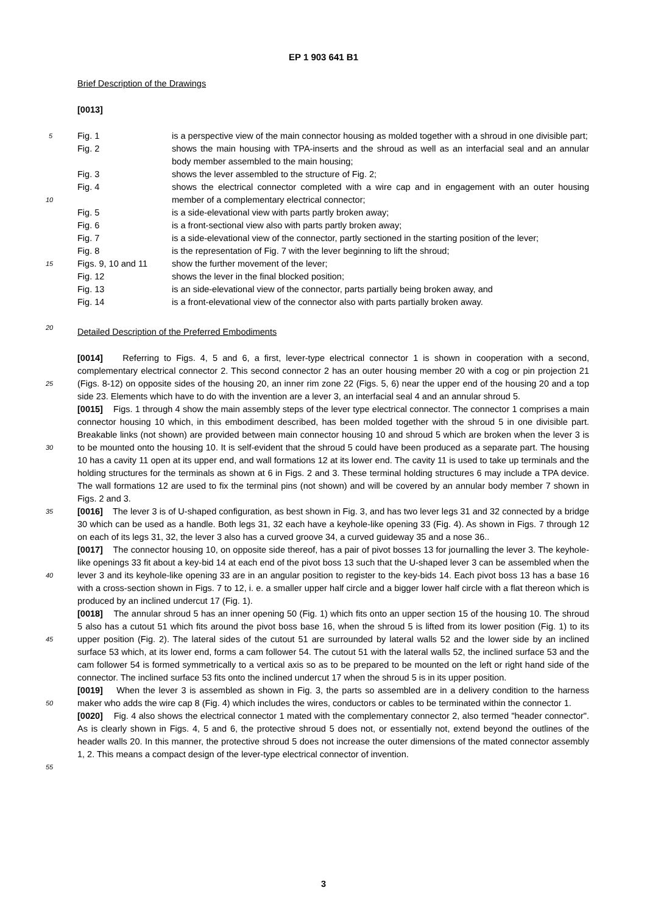EP 1 903 641 B1
Brief Description of the Drawings
[0013]
5
10
15
20
Fig. 1 is a perspective view of the main connector housing as molded together with a shroud in one divisible part;
Fig. 2 shows the main housing with TPA-inserts and the shroud as well as an interfacial seal and an annular body member assembled to the main housing;
Fig. 3 shows the lever assembled to the structure of Fig. 2;
Fig. 4 shows the electrical connector completed with a wire cap and in engagement with an outer housing member of a complementary electrical connector;
Fig. 5 is a side-elevational view with parts partly broken away;
Fig. 6 is a front-sectional view also with parts partly broken away;
Fig. 7 is a side-elevational view of the connector, partly sectioned in the starting position of the lever;
Fig. 8 is the representation of Fig. 7 with the lever beginning to lift the shroud;
Figs. 9, 10 and 11
show the further movement of the lever;
Fig. 12 shows the lever in the final blocked position;
Fig. 13 is an side-elevational view of the connector, parts partially being broken away, and
Fig. 14 is a front-elevational view of the connector also with parts partially broken away.
Detailed Description of the Preferred Embodiments
25
30
35
40
45
50
55
[0014] Referring to Figs. 4, 5 and 6, a first, lever-type electrical connector 1 is shown in cooperation with a second, complementary electrical connector 2. This second connector 2 has an outer housing member 20 with a cog or pin projection 21 (Figs. 8-12) on opposite sides of the housing 20, an inner rim zone 22 (Figs. 5, 6) near the upper end of the housing 20 and a top side 23. Elements which have to do with the invention are a lever 3, an interfacial seal 4 and an annular shroud 5.
[0015] Figs. 1 through 4 show the main assembly steps of the lever type electrical connector. The connector 1 comprises a main connector housing 10 which, in this embodiment described, has been molded together with the shroud 5 in one divisible part. Breakable links (not shown) are provided between main connector housing 10 and shroud 5 which are broken when the lever 3 is to be mounted onto the housing 10. It is self-evident that the shroud 5 could have been produced as a separate part. The housing 10 has a cavity 11 open at its upper end, and wall formations 12 at its lower end. The cavity 11 is used to take up terminals and the holding structures for the terminals as shown at 6 in Figs. 2 and 3. These terminal holding structures 6 may include a TPA device. The wall formations 12 are used to fix the terminal pins (not shown) and will be covered by an annular body member 7 shown in Figs. 2 and 3.
[0016] The lever 3 is of U-shaped configuration, as best shown in Fig. 3, and has two lever legs 31 and 32 connected by a bridge 30 which can be used as a handle. Both legs 31, 32 each have a keyhole-like opening 33 (Fig. 4). As shown in Figs. 7 through 12 on each of its legs 31, 32, the lever 3 also has a curved groove 34, a curved guideway 35 and a nose 36..
[0017] The connector housing 10, on opposite side thereof, has a pair of pivot bosses 13 for journalling the lever 3. The keyhole-like openings 33 fit about a key-bid 14 at each end of the pivot boss 13 such that the U-shaped lever 3 can be assembled when the lever 3 and its keyhole-like opening 33 are in an angular position to register to the key-bids 14. Each pivot boss 13 has a base 16 with a cross-section shown in Figs. 7 to 12, i. e. a smaller upper half circle and a bigger lower half circle with a flat thereon which is produced by an inclined undercut 17 (Fig. 1).
[0018] The annular shroud 5 has an inner opening 50 (Fig. 1) which fits onto an upper section 15 of the housing 10. The shroud 5 also has a cutout 51 which fits around the pivot boss base 16, when the shroud 5 is lifted from its lower position (Fig. 1) to its upper position (Fig. 2). The lateral sides of the cutout 51 are surrounded by lateral walls 52 and the lower side by an inclined surface 53 which, at its lower end, forms a cam follower 54. The cutout 51 with the lateral walls 52, the inclined surface 53 and the cam follower 54 is formed symmetrically to a vertical axis so as to be prepared to be mounted on the left or right hand side of the connector. The inclined surface 53 fits onto the inclined undercut 17 when the shroud 5 is in its upper position.
[0019] When the lever 3 is assembled as shown in Fig. 3, the parts so assembled are in a delivery condition to the harness maker who adds the wire cap 8 (Fig. 4) which includes the wires, conductors or cables to be terminated within the connector 1.
[0020] Fig. 4 also shows the electrical connector 1 mated with the complementary connector 2, also termed "header connector". As is clearly shown in Figs. 4, 5 and 6, the protective shroud 5 does not, or essentially not, extend beyond the outlines of the header walls 20. In this manner, the protective shroud 5 does not increase the outer dimensions of the mated connector assembly 1, 2. This means a compact design of the lever-type electrical connector of invention.
3